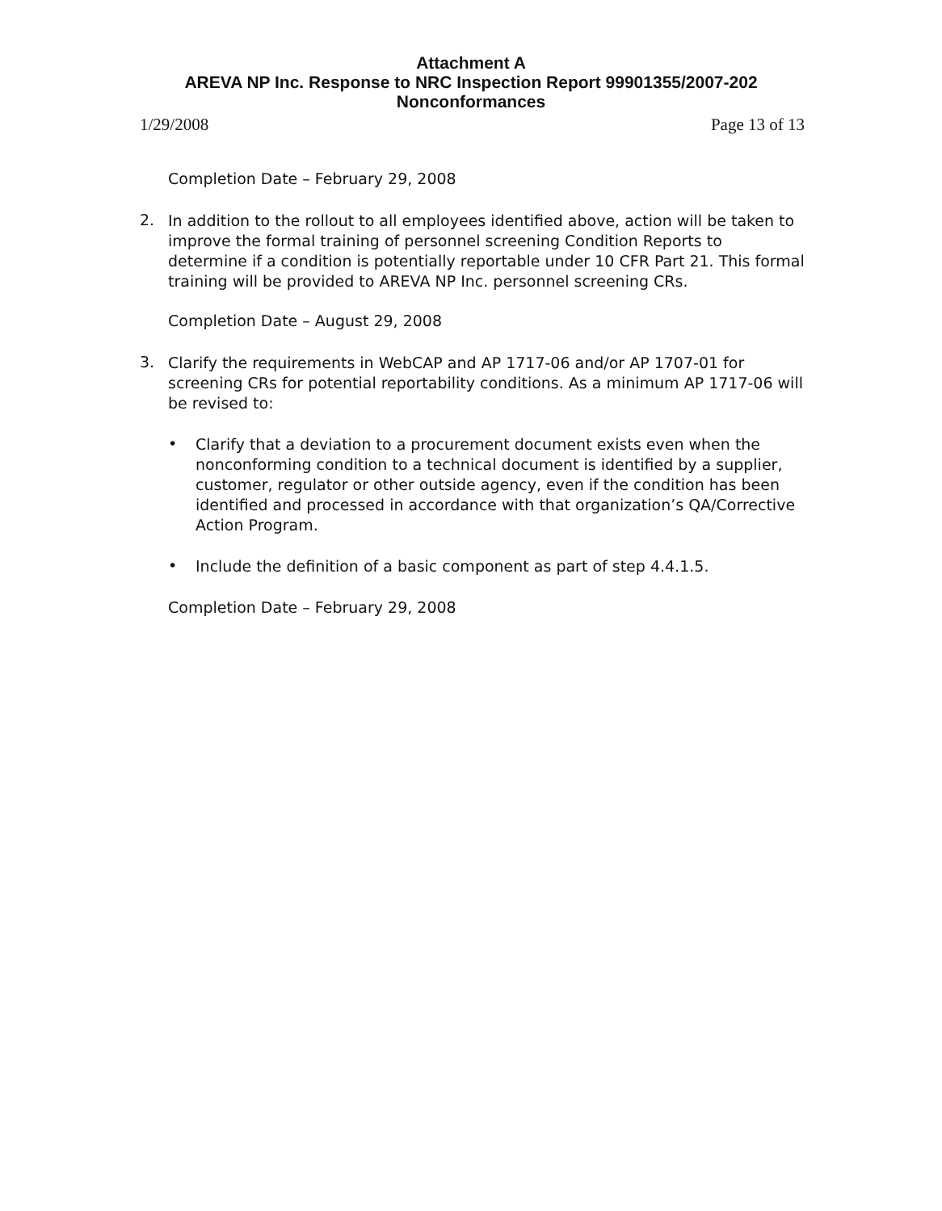Attachment A
AREVA NP Inc. Response to NRC Inspection Report 99901355/2007-202
Nonconformances
1/29/2008 Page 13 of 13
Completion Date – February 29, 2008
2.
In addition to the rollout to all employees identified above, action will be taken to improve the formal training of personnel screening Condition Reports to determine if a condition is potentially reportable under 10 CFR Part 21. This formal training will be provided to AREVA NP Inc. personnel screening CRs.
Completion Date – August 29, 2008
3.
Clarify the requirements in WebCAP and AP 1717-06 and/or AP 1707-01 for screening CRs for potential reportability conditions. As a minimum AP 1717-06 will be revised to:
•
Clarify that a deviation to a procurement document exists even when the nonconforming condition to a technical document is identified by a supplier, customer, regulator or other outside agency, even if the condition has been identified and processed in accordance with that organization’s QA/Corrective Action Program.
•
Include the definition of a basic component as part of step 4.4.1.5.
Completion Date – February 29, 2008